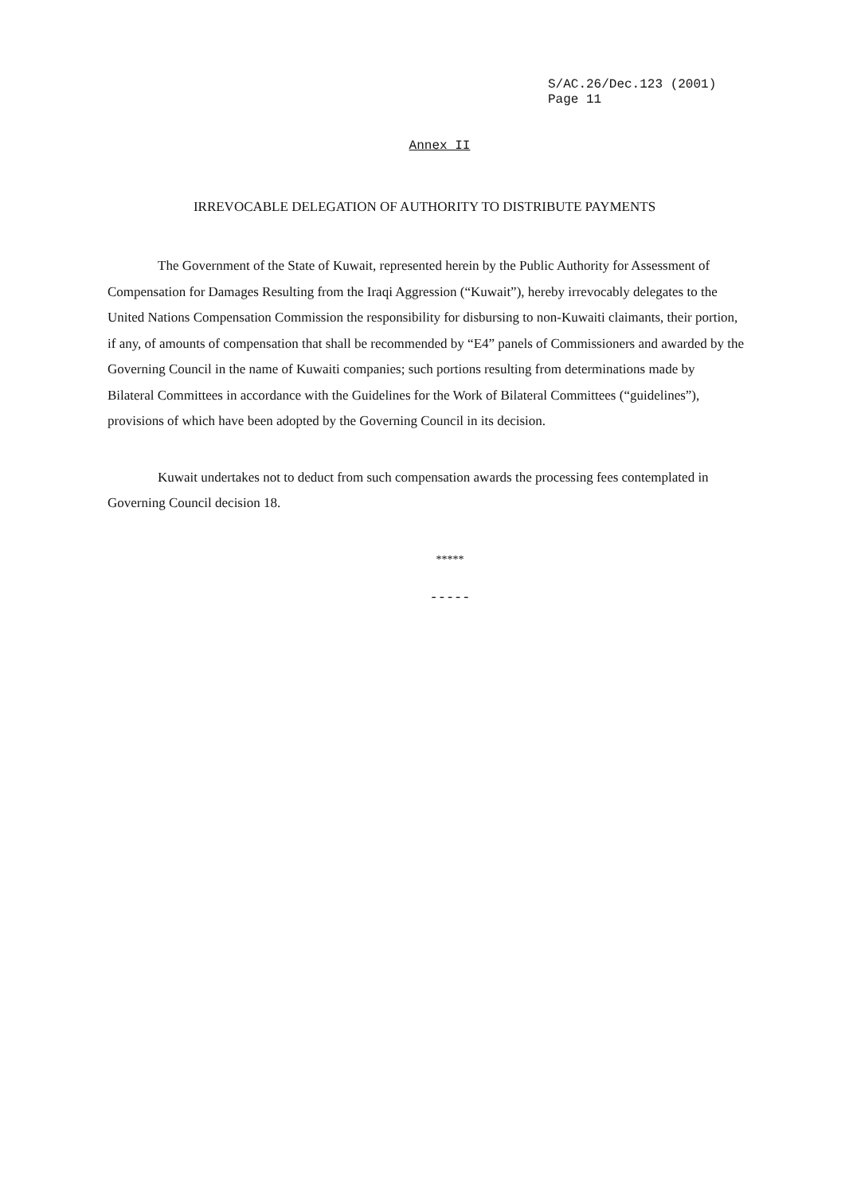S/AC.26/Dec.123 (2001)
Page 11
Annex II
IRREVOCABLE DELEGATION OF AUTHORITY TO DISTRIBUTE PAYMENTS
The Government of the State of Kuwait, represented herein by the Public Authority for Assessment of Compensation for Damages Resulting from the Iraqi Aggression (“Kuwait”), hereby irrevocably delegates to the United Nations Compensation Commission the responsibility for disbursing to non-Kuwaiti claimants, their portion, if any, of amounts of compensation that shall be recommended by “E4” panels of Commissioners and awarded by the Governing Council in the name of Kuwaiti companies; such portions resulting from determinations made by Bilateral Committees in accordance with the Guidelines for the Work of Bilateral Committees (“guidelines”), provisions of which have been adopted by the Governing Council in its decision.
Kuwait undertakes not to deduct from such compensation awards the processing fees contemplated in Governing Council decision 18.
*****
-----